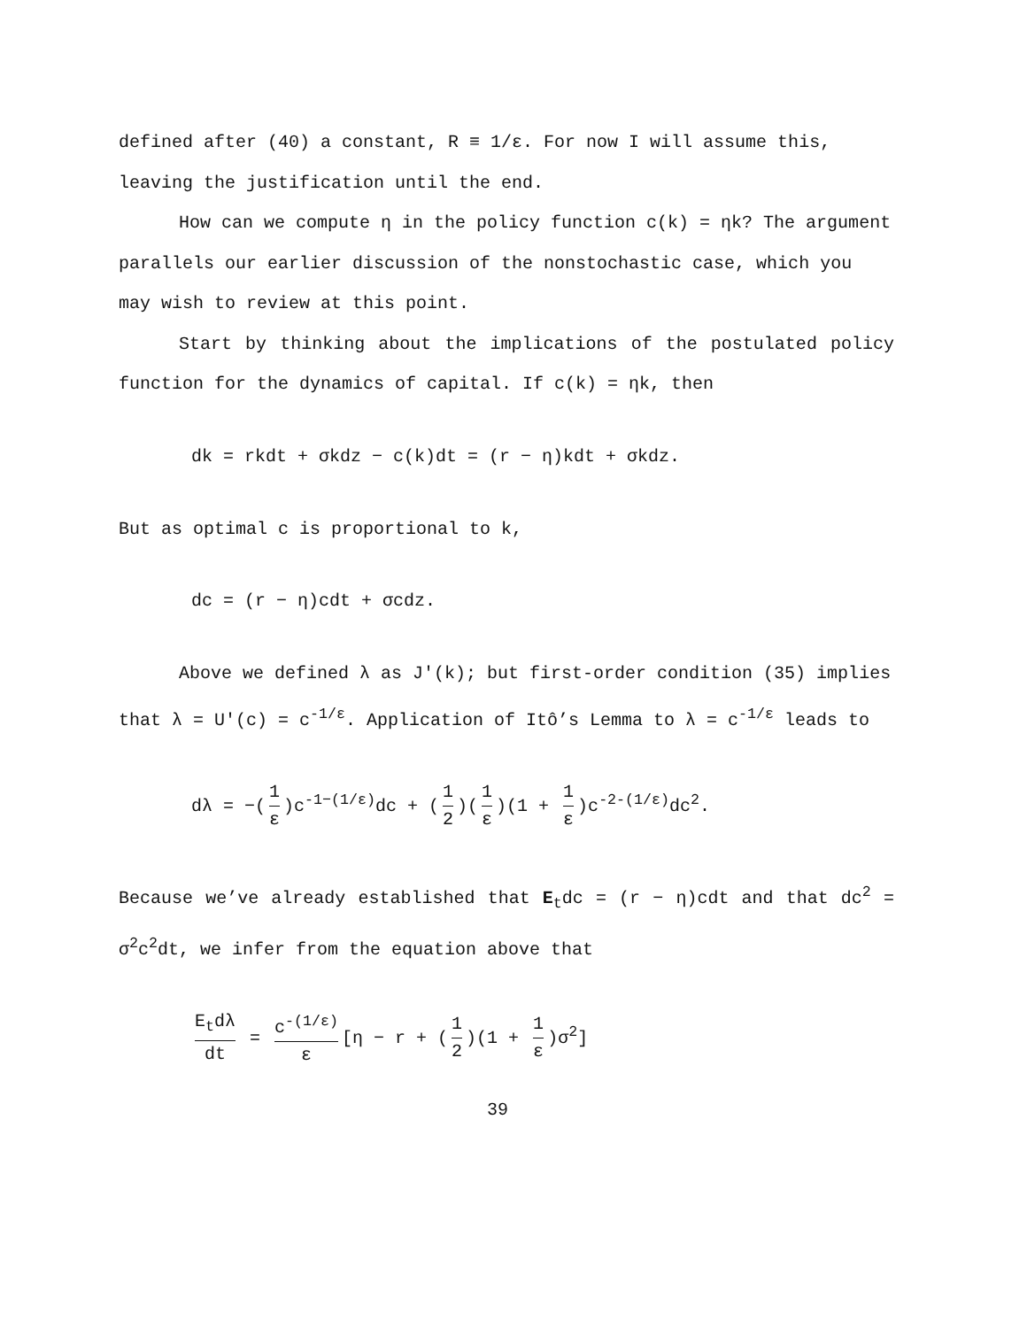defined after (40) a constant, R ≡ 1/ε. For now I will assume this, leaving the justification until the end.
How can we compute η in the policy function c(k) = ηk? The argument parallels our earlier discussion of the nonstochastic case, which you may wish to review at this point.
Start by thinking about the implications of the postulated policy function for the dynamics of capital. If c(k) = ηk, then
dk = rkdt + σkdz − c(k)dt = (r − η)kdt + σkdz.
But as optimal c is proportional to k,
dc = (r − η)cdt + σcdz.
Above we defined λ as J′(k); but first-order condition (35) implies that λ = U′(c) = c<sup>-1/ε</sup>. Application of Itô’s Lemma to λ = c<sup>-1/ε</sup> leads to
dλ = −(1 ε)c<sup>-1−(1/ε)</sup>dc + (1 2)(1 ε)(1 + 1 ε)c<sup>-2-(1/ε)</sup>dc<sup>2</sup>.
Because we’ve already established that E<sub>t</sub>dc = (r − η)cdt and that dc<sup>2</sup> = σ<sup>2</sup>c<sup>2</sup>dt, we infer from the equation above that
E<sub>t</sub>dλ dt = c<sup>-(1/ε)</sup> ε [η − r + (1 2)(1 + 1 ε)σ<sup>2</sup>]
39